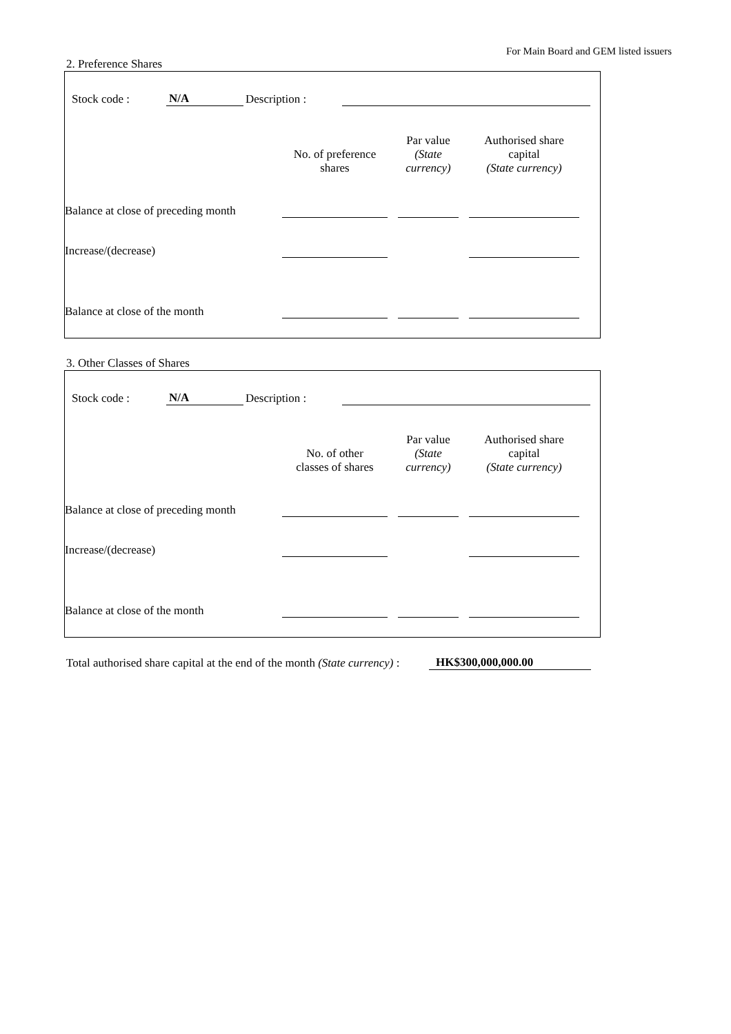For Main Board and GEM listed issuers
2. Preference Shares
Stock code : N/A Description :
| | No. of preference shares | Par value (State currency) | Authorised share capital (State currency) |
| --- | --- | --- | --- |
| Balance at close of preceding month | | | |
| Increase/(decrease) | | | |
| Balance at close of the month | | | |
3. Other Classes of Shares
Stock code : N/A Description :
| | No. of other classes of shares | Par value (State currency) | Authorised share capital (State currency) |
| --- | --- | --- | --- |
| Balance at close of preceding month | | | |
| Increase/(decrease) | | | |
| Balance at close of the month | | | |
Total authorised share capital at the end of the month (State currency) :
HK$300,000,000.00